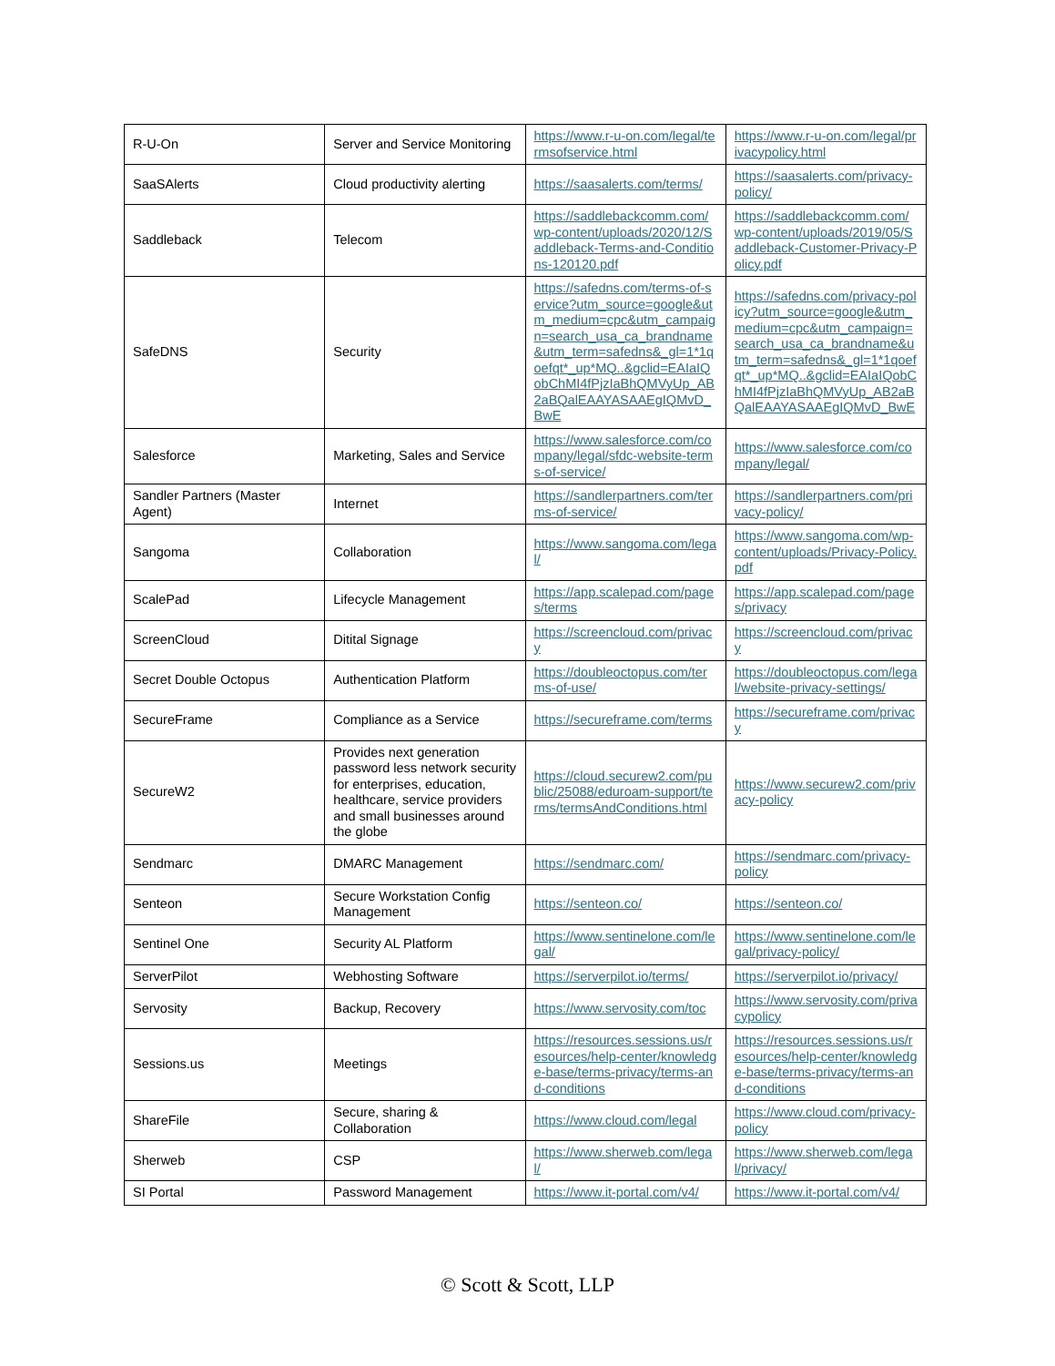| R-U-On | Server and Service Monitoring | https://www.r-u-on.com/legal/termsofservice.html | https://www.r-u-on.com/legal/privacypolicy.html |
| SaaSAlerts | Cloud productivity alerting | https://saasalerts.com/terms/ | https://saasalerts.com/privacy-policy/ |
| Saddleback | Telecom | https://saddlebackcomm.com/wp-content/uploads/2020/12/Saddleback-Terms-and-Conditions-120120.pdf | https://saddlebackcomm.com/wp-content/uploads/2019/05/Saddleback-Customer-Privacy-Policy.pdf |
| SafeDNS | Security | https://safedns.com/terms-of-service?utm_source=google&utm_medium=cpc&utm_campaign=search_usa_ca_brandname&utm_term=safedns&_gl=1*1qoefqt*_up*MQ..&gclid=EAIaIQobChMI4fPjzIaBhQMVyUp_AB2aBQalEAAYASAAEgIQMvD_BwE | https://safedns.com/privacy-policy?utm_source=google&utm_medium=cpc&utm_campaign=search_usa_ca_brandname&utm_term=safedns&_gl=1*1qoefqt*_up*MQ..&gclid=EAIaIQobChMI4fPjzIaBhQMVyUp_AB2aBQalEAAYASAAEgIQMvD_BwE |
| Salesforce | Marketing, Sales and Service | https://www.salesforce.com/company/legal/sfdc-website-terms-of-service/ | https://www.salesforce.com/company/legal/ |
| Sandler Partners (Master Agent) | Internet | https://sandlerpartners.com/terms-of-service/ | https://sandlerpartners.com/privacy-policy/ |
| Sangoma | Collaboration | https://www.sangoma.com/legal/ | https://www.sangoma.com/wp-content/uploads/Privacy-Policy.pdf |
| ScalePad | Lifecycle Management | https://app.scalepad.com/pages/terms | https://app.scalepad.com/pages/privacy |
| ScreenCloud | Ditital Signage | https://screencloud.com/privacy | https://screencloud.com/privacy |
| Secret Double Octopus | Authentication Platform | https://doubleoctopus.com/terms-of-use/ | https://doubleoctopus.com/legal/website-privacy-settings/ |
| SecureFrame | Compliance as a Service | https://secureframe.com/terms | https://secureframe.com/privacy |
| SecureW2 | Provides next generation password less network security for enterprises, education, healthcare, service providers and small businesses around the globe | https://cloud.securew2.com/public/25088/eduroam-support/terms/termsAndConditions.html | https://www.securew2.com/privacy-policy |
| Sendmarc | DMARC Management | https://sendmarc.com/ | https://sendmarc.com/privacy-policy |
| Senteon | Secure Workstation Config Management | https://senteon.co/ | https://senteon.co/ |
| Sentinel One | Security AL Platform | https://www.sentinelone.com/legal/ | https://www.sentinelone.com/legal/privacy-policy/ |
| ServerPilot | Webhosting Software | https://serverpilot.io/terms/ | https://serverpilot.io/privacy/ |
| Servosity | Backup, Recovery | https://www.servosity.com/toc | https://www.servosity.com/privacypolicy |
| Sessions.us | Meetings | https://resources.sessions.us/resources/help-center/knowledge-base/terms-privacy/terms-and-conditions | https://resources.sessions.us/resources/help-center/knowledge-base/terms-privacy/terms-and-conditions |
| ShareFile | Secure, sharing & Collaboration | https://www.cloud.com/legal | https://www.cloud.com/privacy-policy |
| Sherweb | CSP | https://www.sherweb.com/legal/ | https://www.sherweb.com/legal/privacy/ |
| SI Portal | Password Management | https://www.it-portal.com/v4/ | https://www.it-portal.com/v4/ |
© Scott & Scott, LLP